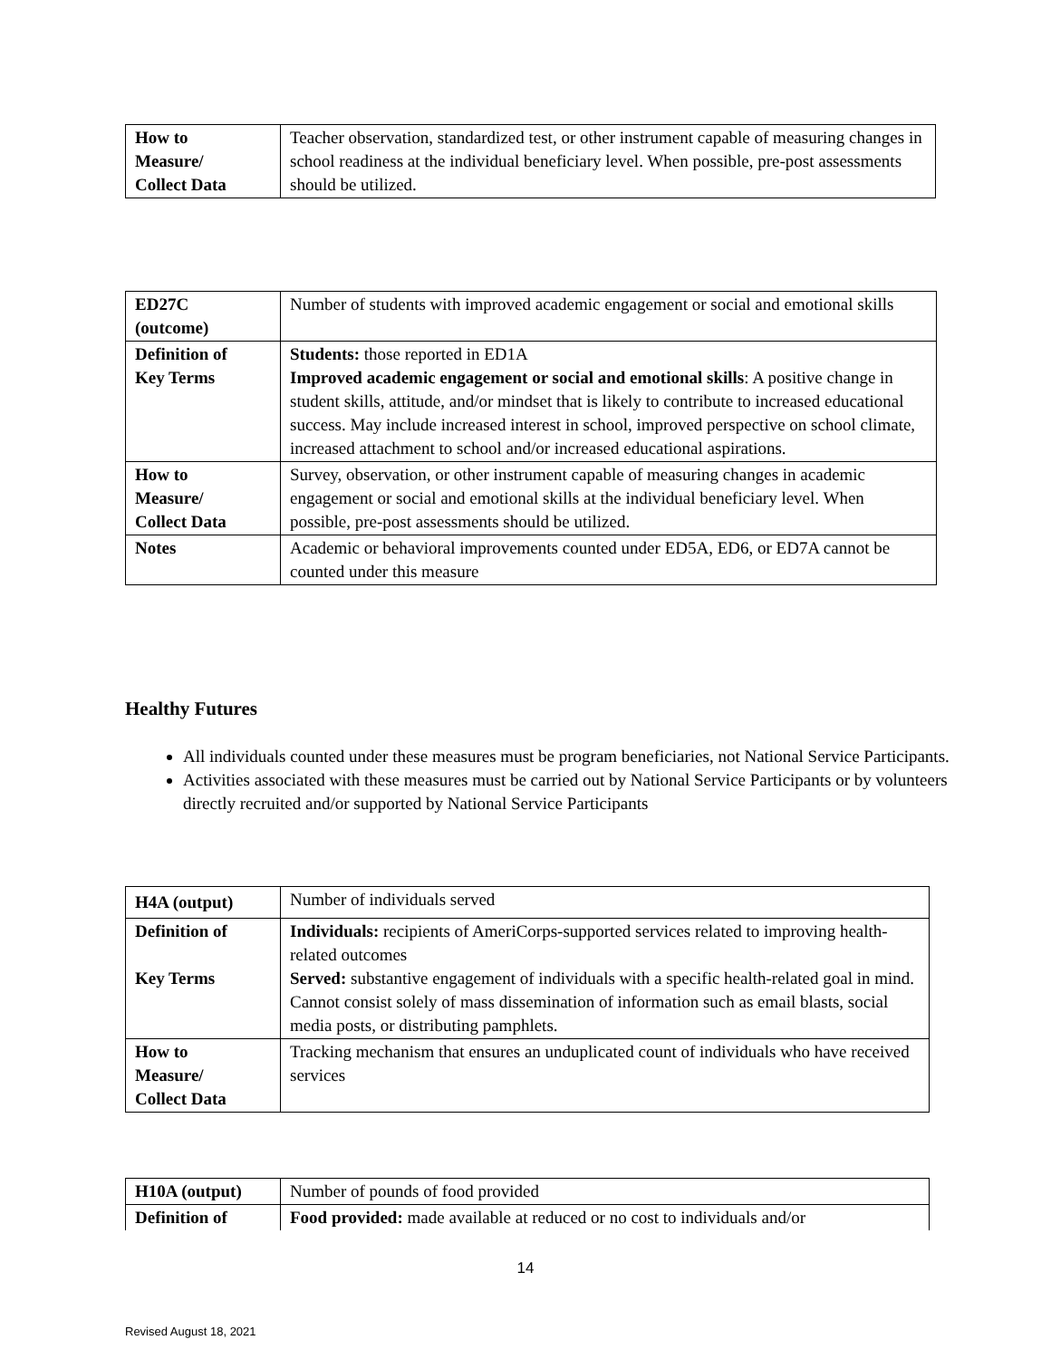| How to Measure/ Collect Data | Teacher observation, standardized test, or other instrument capable of measuring changes in school readiness at the individual beneficiary level. When possible, pre-post assessments should be utilized. |
| ED27C (outcome) | Number of students with improved academic engagement or social and emotional skills |
| Definition of Key Terms | Students: those reported in ED1A Improved academic engagement or social and emotional skills : A positive change in student skills, attitude, and/or mindset that is likely to contribute to increased educational success. May include increased interest in school, improved perspective on school climate, increased attachment to school and/or increased educational aspirations. |
| How to Measure/ Collect Data | Survey, observation, or other instrument capable of measuring changes in academic engagement or social and emotional skills at the individual beneficiary level. When possible, pre-post assessments should be utilized. |
| Notes | Academic or behavioral improvements counted under ED5A, ED6, or ED7A cannot be counted under this measure |
Healthy Futures
All individuals counted under these measures must be program beneficiaries, not National Service Participants.
Activities associated with these measures must be carried out by National Service Participants or by volunteers directly recruited and/or supported by National Service Participants
| H4A (output) | Number of individuals served |
| Definition of Key Terms | Individuals: recipients of AmeriCorps-supported services related to improving health- related outcomes Served: substantive engagement of individuals with a specific health-related goal in mind. Cannot consist solely of mass dissemination of information such as email blasts, social media posts, or distributing pamphlets. |
| How to Measure/ Collect Data | Tracking mechanism that ensures an unduplicated count of individuals who have received services |
| H10A (output) | Number of pounds of food provided |
| Definition of | Food provided: made available at reduced or no cost to individuals and/or |
14
Revised August 18, 2021